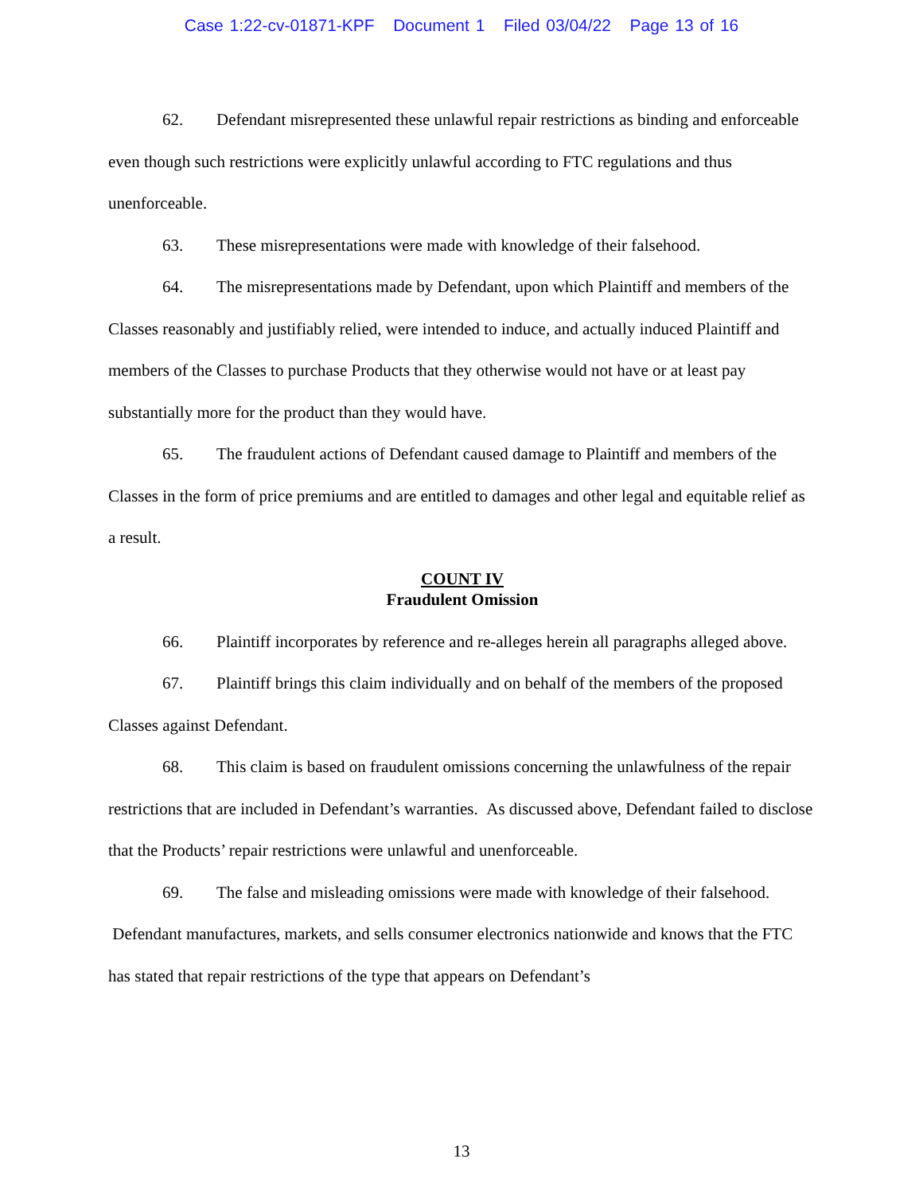Case 1:22-cv-01871-KPF Document 1 Filed 03/04/22 Page 13 of 16
62. Defendant misrepresented these unlawful repair restrictions as binding and enforceable even though such restrictions were explicitly unlawful according to FTC regulations and thus unenforceable.
63. These misrepresentations were made with knowledge of their falsehood.
64. The misrepresentations made by Defendant, upon which Plaintiff and members of the Classes reasonably and justifiably relied, were intended to induce, and actually induced Plaintiff and members of the Classes to purchase Products that they otherwise would not have or at least pay substantially more for the product than they would have.
65. The fraudulent actions of Defendant caused damage to Plaintiff and members of the Classes in the form of price premiums and are entitled to damages and other legal and equitable relief as a result.
COUNT IV
Fraudulent Omission
66. Plaintiff incorporates by reference and re-alleges herein all paragraphs alleged above.
67. Plaintiff brings this claim individually and on behalf of the members of the proposed Classes against Defendant.
68. This claim is based on fraudulent omissions concerning the unlawfulness of the repair restrictions that are included in Defendant’s warranties. As discussed above, Defendant failed to disclose that the Products’ repair restrictions were unlawful and unenforceable.
69. The false and misleading omissions were made with knowledge of their falsehood. Defendant manufactures, markets, and sells consumer electronics nationwide and knows that the FTC has stated that repair restrictions of the type that appears on Defendant’s
13